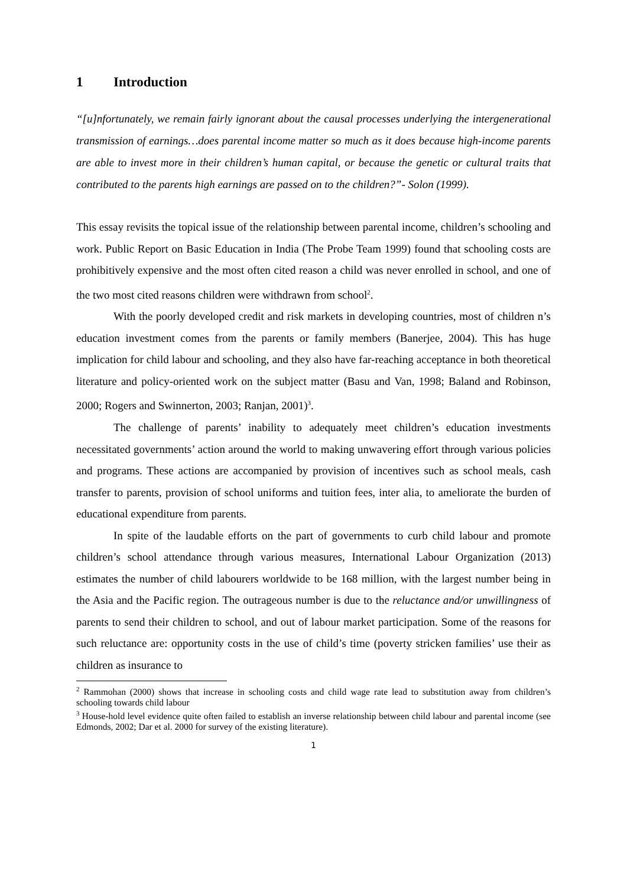1 Introduction
“[u]nfortunately, we remain fairly ignorant about the causal processes underlying the intergenerational transmission of earnings…does parental income matter so much as it does because high-income parents are able to invest more in their children’s human capital, or because the genetic or cultural traits that contributed to the parents high earnings are passed on to the children?”- Solon (1999).
This essay revisits the topical issue of the relationship between parental income, children’s schooling and work. Public Report on Basic Education in India (The Probe Team 1999) found that schooling costs are prohibitively expensive and the most often cited reason a child was never enrolled in school, and one of the two most cited reasons children were withdrawn from school<sup>2</sup>.
With the poorly developed credit and risk markets in developing countries, most of children n’s education investment comes from the parents or family members (Banerjee, 2004). This has huge implication for child labour and schooling, and they also have far-reaching acceptance in both theoretical literature and policy-oriented work on the subject matter (Basu and Van, 1998; Baland and Robinson, 2000; Rogers and Swinnerton, 2003; Ranjan, 2001)<sup>3</sup>.
The challenge of parents’ inability to adequately meet children’s education investments necessitated governments’ action around the world to making unwavering effort through various policies and programs. These actions are accompanied by provision of incentives such as school meals, cash transfer to parents, provision of school uniforms and tuition fees, inter alia, to ameliorate the burden of educational expenditure from parents.
In spite of the laudable efforts on the part of governments to curb child labour and promote children’s school attendance through various measures, International Labour Organization (2013) estimates the number of child labourers worldwide to be 168 million, with the largest number being in the Asia and the Pacific region. The outrageous number is due to the reluctance and/or unwillingness of parents to send their children to school, and out of labour market participation. Some of the reasons for such reluctance are: opportunity costs in the use of child’s time (poverty stricken families’ use their as children as insurance to
<sup>2</sup> Rammohan (2000) shows that increase in schooling costs and child wage rate lead to substitution away from children’s schooling towards child labour
<sup>3</sup> House-hold level evidence quite often failed to establish an inverse relationship between child labour and parental income (see Edmonds, 2002; Dar et al. 2000 for survey of the existing literature).
1